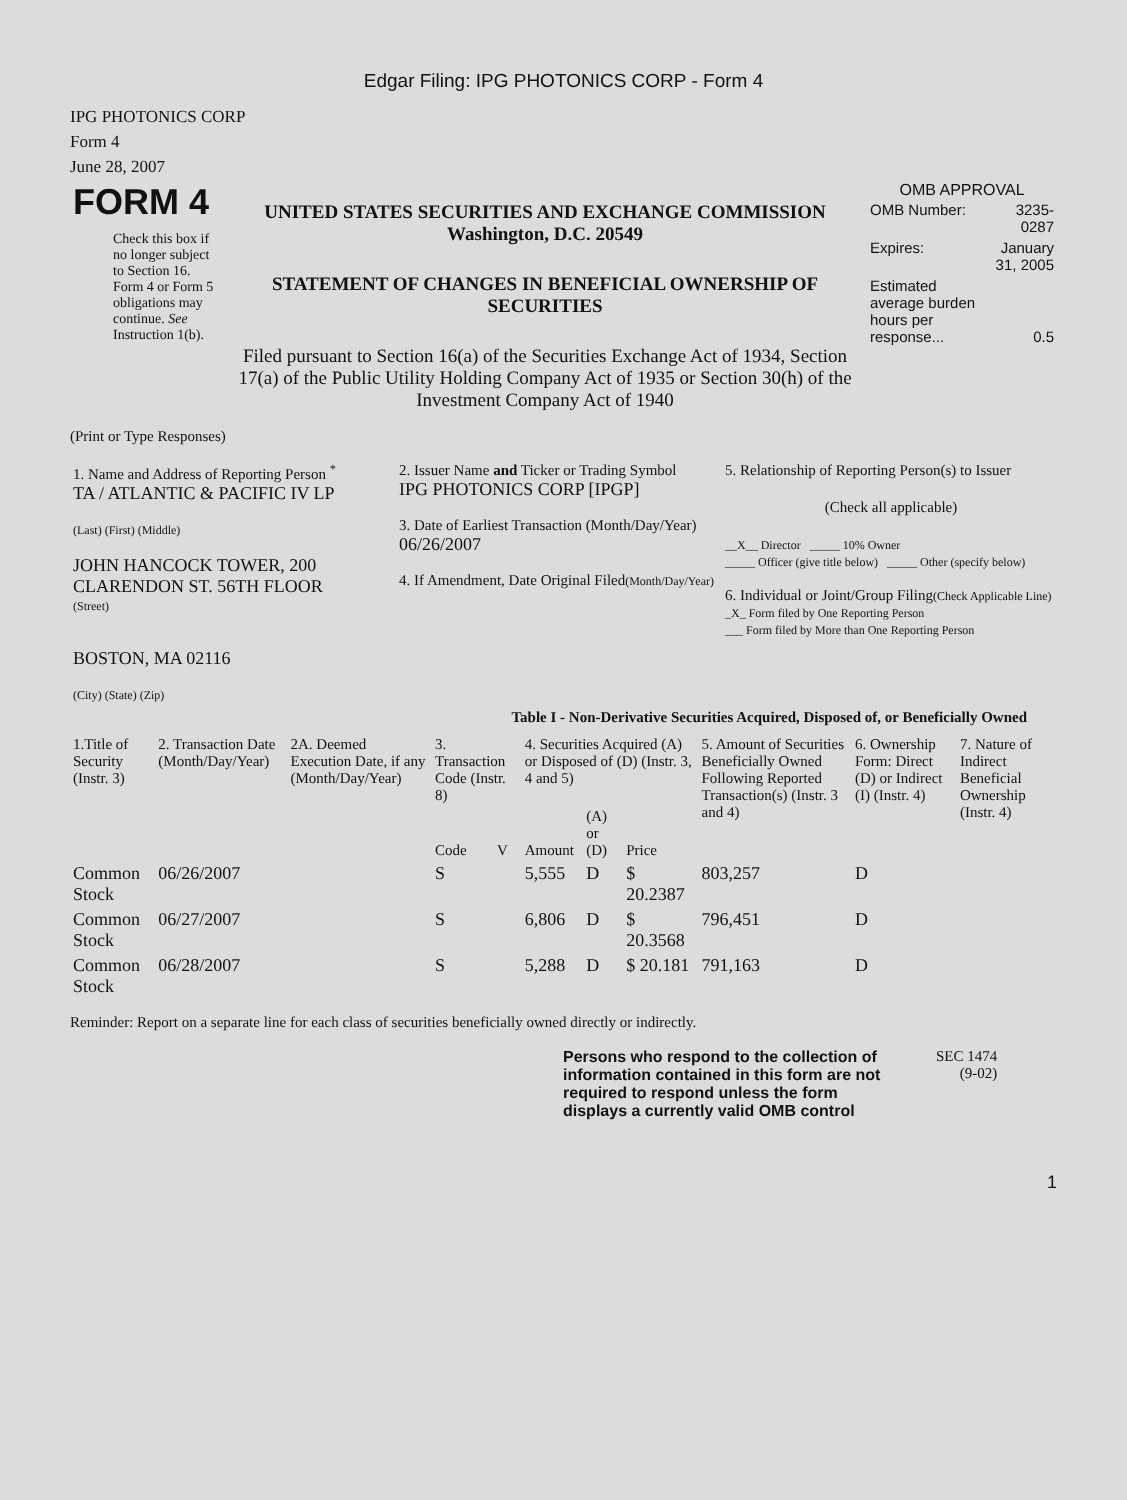Edgar Filing: IPG PHOTONICS CORP - Form 4
IPG PHOTONICS CORP
Form 4
June 28, 2007
| FORM 4 Check this box if no longer subject to Section 16. Form 4 or Form 5 obligations may continue. See Instruction 1(b). | UNITED STATES SECURITIES AND EXCHANGE COMMISSION Washington, D.C. 20549 STATEMENT OF CHANGES IN BENEFICIAL OWNERSHIP OF SECURITIES Filed pursuant to Section 16(a) of the Securities Exchange Act of 1934, Section 17(a) of the Public Utility Holding Company Act of 1935 or Section 30(h) of the Investment Company Act of 1940 | OMB APPROVAL / OMB Number: / 3235-0287 / / Expires: / January 31, 2005 / / Estimated average burden hours per response... / 0.5 / |
(Print or Type Responses)
| 1. Name and Address of Reporting Person <sup>*</sup> TA / ATLANTIC & PACIFIC IV LP (Last) (First) (Middle) JOHN HANCOCK TOWER, 200 CLARENDON ST. 56TH FLOOR (Street) BOSTON, MA 02116 (City) (State) (Zip) | 2. Issuer Name and Ticker or Trading Symbol IPG PHOTONICS CORP [IPGP] 3. Date of Earliest Transaction (Month/Day/Year) 06/26/2007 4. If Amendment, Date Original Filed (Month/Day/Year) | 5. Relationship of Reporting Person(s) to Issuer (Check all applicable) __X__ Director _____ 10% Owner _____ Officer (give title below) _____ Other (specify below) 6. Individual or Joint/Group Filing (Check Applicable Line) _X_ Form filed by One Reporting Person ___ Form filed by More than One Reporting Person |
Table I - Non-Derivative Securities Acquired, Disposed of, or Beneficially Owned
| 1.Title of Security (Instr. 3) | 2. Transaction Date (Month/Day/Year) | 2A. Deemed Execution Date, if any (Month/Day/Year) | 3. Transaction Code (Instr. 8) | | 4. Securities Acquired (A) or Disposed of (D) (Instr. 3, 4 and 5) | | | 5. Amount of Securities Beneficially Owned Following Reported Transaction(s) (Instr. 3 and 4) | 6. Ownership Form: Direct (D) or Indirect (I) (Instr. 4) | 7. Nature of Indirect Beneficial Ownership (Instr. 4) |
| --- | --- | --- | --- | --- | --- | --- | --- | --- | --- | --- |
| | | | Code | V | Amount | (A) or (D) | Price | | | |
| Common Stock | 06/26/2007 | | S | | 5,555 | D | $ 20.2387 | 803,257 | D | |
| Common Stock | 06/27/2007 | | S | | 6,806 | D | $ 20.3568 | 796,451 | D | |
| Common Stock | 06/28/2007 | | S | | 5,288 | D | $ 20.181 | 791,163 | D | |
Reminder: Report on a separate line for each class of securities beneficially owned directly or indirectly.
| Persons who respond to the collection of information contained in this form are not required to respond unless the form displays a currently valid OMB control | SEC 1474 (9-02) |
1